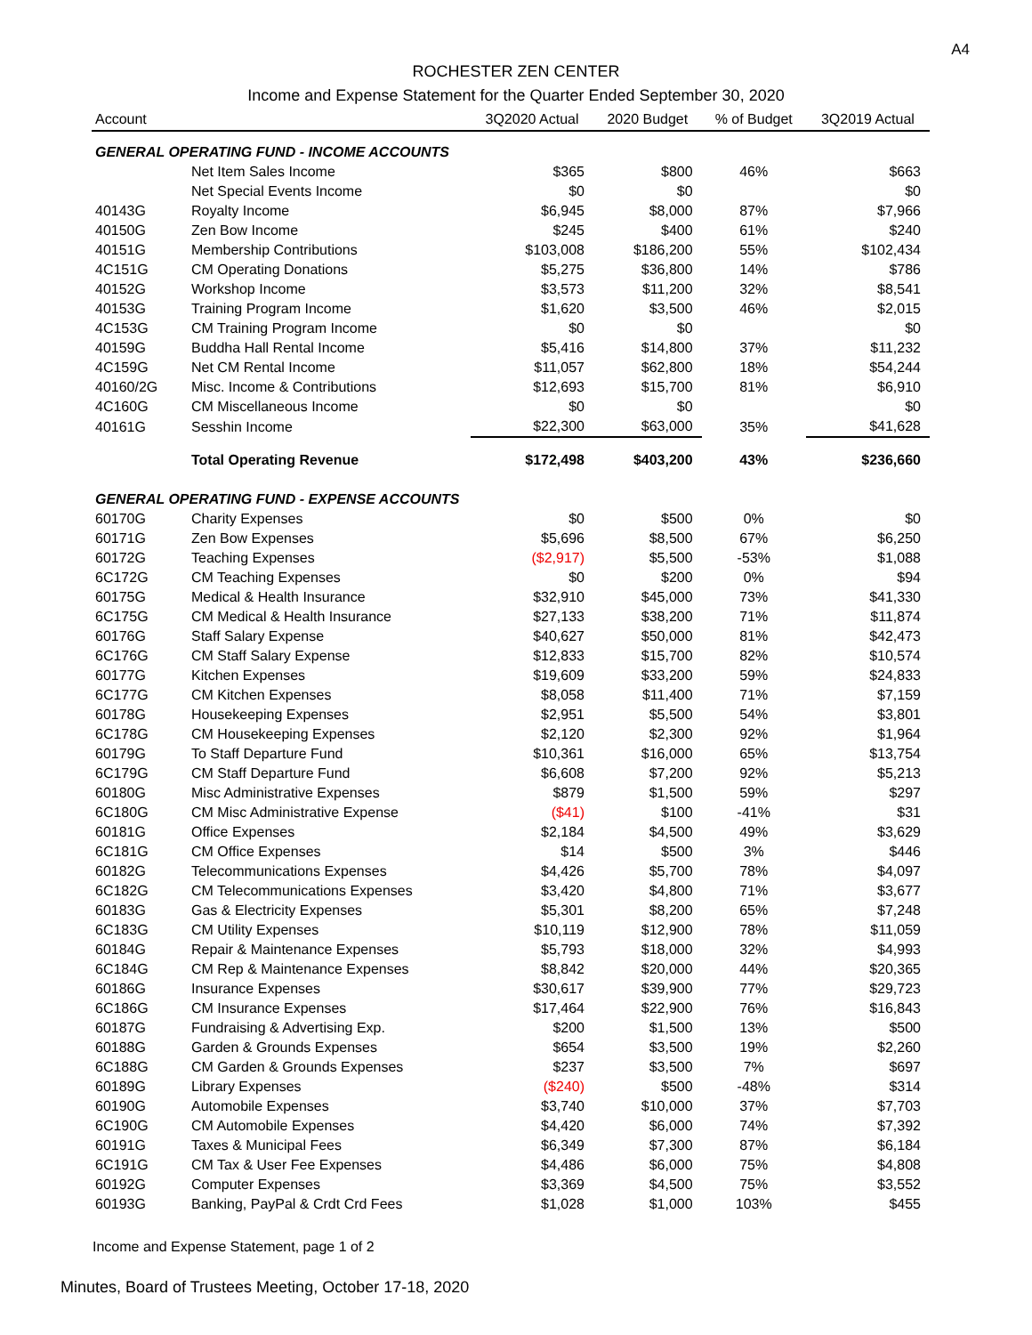A4
ROCHESTER ZEN CENTER
Income and Expense Statement for the Quarter Ended September 30, 2020
| Account | | 3Q2020 Actual | 2020 Budget | % of Budget | 3Q2019 Actual |
| --- | --- | --- | --- | --- | --- |
| GENERAL OPERATING FUND - INCOME ACCOUNTS | | | | | |
| | Net Item Sales Income | $365 | $800 | 46% | $663 |
| | Net Special Events Income | $0 | $0 | | $0 |
| 40143G | Royalty Income | $6,945 | $8,000 | 87% | $7,966 |
| 40150G | Zen Bow Income | $245 | $400 | 61% | $240 |
| 40151G | Membership Contributions | $103,008 | $186,200 | 55% | $102,434 |
| 4C151G | CM Operating Donations | $5,275 | $36,800 | 14% | $786 |
| 40152G | Workshop Income | $3,573 | $11,200 | 32% | $8,541 |
| 40153G | Training Program Income | $1,620 | $3,500 | 46% | $2,015 |
| 4C153G | CM Training Program Income | $0 | $0 | | $0 |
| 40159G | Buddha Hall Rental Income | $5,416 | $14,800 | 37% | $11,232 |
| 4C159G | Net CM Rental Income | $11,057 | $62,800 | 18% | $54,244 |
| 40160/2G | Misc. Income & Contributions | $12,693 | $15,700 | 81% | $6,910 |
| 4C160G | CM Miscellaneous Income | $0 | $0 | | $0 |
| 40161G | Sesshin Income | $22,300 | $63,000 | 35% | $41,628 |
| | Total Operating Revenue | $172,498 | $403,200 | 43% | $236,660 |
| GENERAL OPERATING FUND - EXPENSE ACCOUNTS | | | | | |
| 60170G | Charity Expenses | $0 | $500 | 0% | $0 |
| 60171G | Zen Bow Expenses | $5,696 | $8,500 | 67% | $6,250 |
| 60172G | Teaching Expenses | ($2,917) | $5,500 | -53% | $1,088 |
| 6C172G | CM Teaching Expenses | $0 | $200 | 0% | $94 |
| 60175G | Medical & Health Insurance | $32,910 | $45,000 | 73% | $41,330 |
| 6C175G | CM Medical & Health Insurance | $27,133 | $38,200 | 71% | $11,874 |
| 60176G | Staff Salary Expense | $40,627 | $50,000 | 81% | $42,473 |
| 6C176G | CM Staff Salary Expense | $12,833 | $15,700 | 82% | $10,574 |
| 60177G | Kitchen Expenses | $19,609 | $33,200 | 59% | $24,833 |
| 6C177G | CM Kitchen Expenses | $8,058 | $11,400 | 71% | $7,159 |
| 60178G | Housekeeping Expenses | $2,951 | $5,500 | 54% | $3,801 |
| 6C178G | CM Housekeeping Expenses | $2,120 | $2,300 | 92% | $1,964 |
| 60179G | To Staff Departure Fund | $10,361 | $16,000 | 65% | $13,754 |
| 6C179G | CM Staff Departure Fund | $6,608 | $7,200 | 92% | $5,213 |
| 60180G | Misc Administrative Expenses | $879 | $1,500 | 59% | $297 |
| 6C180G | CM Misc Administrative Expense | ($41) | $100 | -41% | $31 |
| 60181G | Office Expenses | $2,184 | $4,500 | 49% | $3,629 |
| 6C181G | CM Office Expenses | $14 | $500 | 3% | $446 |
| 60182G | Telecommunications Expenses | $4,426 | $5,700 | 78% | $4,097 |
| 6C182G | CM Telecommunications Expenses | $3,420 | $4,800 | 71% | $3,677 |
| 60183G | Gas & Electricity Expenses | $5,301 | $8,200 | 65% | $7,248 |
| 6C183G | CM Utility Expenses | $10,119 | $12,900 | 78% | $11,059 |
| 60184G | Repair & Maintenance Expenses | $5,793 | $18,000 | 32% | $4,993 |
| 6C184G | CM Rep & Maintenance Expenses | $8,842 | $20,000 | 44% | $20,365 |
| 60186G | Insurance Expenses | $30,617 | $39,900 | 77% | $29,723 |
| 6C186G | CM Insurance Expenses | $17,464 | $22,900 | 76% | $16,843 |
| 60187G | Fundraising & Advertising Exp. | $200 | $1,500 | 13% | $500 |
| 60188G | Garden & Grounds Expenses | $654 | $3,500 | 19% | $2,260 |
| 6C188G | CM Garden & Grounds Expenses | $237 | $3,500 | 7% | $697 |
| 60189G | Library Expenses | ($240) | $500 | -48% | $314 |
| 60190G | Automobile Expenses | $3,740 | $10,000 | 37% | $7,703 |
| 6C190G | CM Automobile Expenses | $4,420 | $6,000 | 74% | $7,392 |
| 60191G | Taxes & Municipal Fees | $6,349 | $7,300 | 87% | $6,184 |
| 6C191G | CM Tax & User Fee Expenses | $4,486 | $6,000 | 75% | $4,808 |
| 60192G | Computer Expenses | $3,369 | $4,500 | 75% | $3,552 |
| 60193G | Banking, PayPal & Crdt Crd Fees | $1,028 | $1,000 | 103% | $455 |
Income and Expense Statement, page 1 of 2
Minutes, Board of Trustees Meeting, October 17-18, 2020